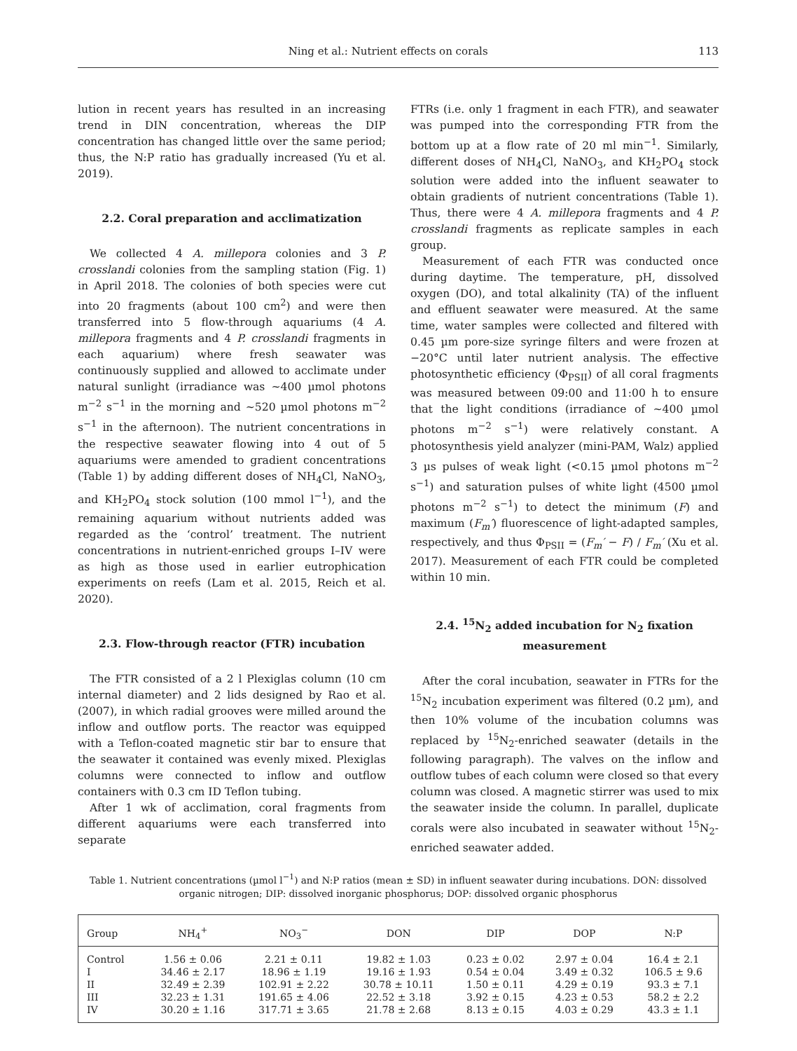Ning et al.: Nutrient effects on corals 113
lution in recent years has resulted in an increasing trend in DIN concentration, whereas the DIP concentration has changed little over the same period; thus, the N:P ratio has gradually increased (Yu et al. 2019).
2.2. Coral preparation and acclimatization
We collected 4 A. millepora colonies and 3 P. crosslandi colonies from the sampling station (Fig. 1) in April 2018. The colonies of both species were cut into 20 fragments (about 100 cm<sup>2</sup>) and were then transferred into 5 flow-through aquariums (4 A. millepora fragments and 4 P. crosslandi fragments in each aquarium) where fresh seawater was continuously supplied and allowed to acclimate under natural sunlight (irradiance was ~400 µmol photons m<sup>−2</sup> s<sup>−1</sup> in the morning and ~520 µmol photons m<sup>−2</sup> s<sup>−1</sup> in the afternoon). The nutrient concentrations in the respective seawater flowing into 4 out of 5 aquariums were amended to gradient concentrations (Table 1) by adding different doses of NH<sub>4</sub>Cl, NaNO<sub>3</sub>, and KH<sub>2</sub>PO<sub>4</sub> stock solution (100 mmol l<sup>−1</sup>), and the remaining aquarium without nutrients added was regarded as the ‘control’ treatment. The nutrient concentrations in nutrient-enriched groups I–IV were as high as those used in earlier eutrophication experiments on reefs (Lam et al. 2015, Reich et al. 2020).
2.3. Flow-through reactor (FTR) incubation
The FTR consisted of a 2 l Plexiglas column (10 cm internal diameter) and 2 lids designed by Rao et al. (2007), in which radial grooves were milled around the inflow and outflow ports. The reactor was equipped with a Teflon-coated magnetic stir bar to ensure that the seawater it contained was evenly mixed. Plexiglas columns were connected to inflow and outflow containers with 0.3 cm ID Teflon tubing.
After 1 wk of acclimation, coral fragments from different aquariums were each transferred into separate
FTRs (i.e. only 1 fragment in each FTR), and seawater was pumped into the corresponding FTR from the bottom up at a flow rate of 20 ml min<sup>−1</sup>. Similarly, different doses of NH<sub>4</sub>Cl, NaNO<sub>3</sub>, and KH<sub>2</sub>PO<sub>4</sub> stock solution were added into the influent seawater to obtain gradients of nutrient concentrations (Table 1). Thus, there were 4 A. millepora fragments and 4 P. crosslandi fragments as replicate samples in each group.
Measurement of each FTR was conducted once during daytime. The temperature, pH, dissolved oxygen (DO), and total alkalinity (TA) of the influent and effluent seawater were measured. At the same time, water samples were collected and filtered with 0.45 µm pore-size syringe filters and were frozen at −20°C until later nutrient analysis. The effective photosynthetic efficiency (Φ<sub>PSII</sub>) of all coral fragments was measured between 09:00 and 11:00 h to ensure that the light conditions (irradiance of ~400 µmol photons m<sup>−2</sup> s<sup>−1</sup>) were relatively constant. A photosynthesis yield analyzer (mini-PAM, Walz) applied 3 µs pulses of weak light (<0.15 µmol photons m<sup>−2</sup> s<sup>−1</sup>) and saturation pulses of white light (4500 µmol photons m<sup>−2</sup> s<sup>−1</sup>) to detect the minimum (F) and maximum (F<sub>m</sub>′) fluorescence of light-adapted samples, respectively, and thus Φ<sub>PSII</sub> = (F<sub>m</sub>′ − F) / F<sub>m</sub>′ (Xu et al. 2017). Measurement of each FTR could be completed within 10 min.
2.4. <sup>15</sup>N<sub>2</sub> added incubation for N<sub>2</sub> fixation measurement
After the coral incubation, seawater in FTRs for the <sup>15</sup>N<sub>2</sub> incubation experiment was filtered (0.2 µm), and then 10% volume of the incubation columns was replaced by <sup>15</sup>N<sub>2</sub>-enriched seawater (details in the following paragraph). The valves on the inflow and outflow tubes of each column were closed so that every column was closed. A magnetic stirrer was used to mix the seawater inside the column. In parallel, duplicate corals were also incubated in seawater without <sup>15</sup>N<sub>2</sub>-enriched seawater added.
Table 1. Nutrient concentrations (µmol l<sup>−1</sup>) and N:P ratios (mean ± SD) in influent seawater during incubations. DON: dissolved organic nitrogen; DIP: dissolved inorganic phosphorus; DOP: dissolved organic phosphorus
| Group | NH<sub>4</sub><sup>+</sup> | NO<sub>3</sub><sup>−</sup> | DON | DIP | DOP | N:P |
| --- | --- | --- | --- | --- | --- | --- |
| Control | 1.56 ± 0.06 | 2.21 ± 0.11 | 19.82 ± 1.03 | 0.23 ± 0.02 | 2.97 ± 0.04 | 16.4 ± 2.1 |
| I | 34.46 ± 2.17 | 18.96 ± 1.19 | 19.16 ± 1.93 | 0.54 ± 0.04 | 3.49 ± 0.32 | 106.5 ± 9.6 |
| II | 32.49 ± 2.39 | 102.91 ± 2.22 | 30.78 ± 10.11 | 1.50 ± 0.11 | 4.29 ± 0.19 | 93.3 ± 7.1 |
| III | 32.23 ± 1.31 | 191.65 ± 4.06 | 22.52 ± 3.18 | 3.92 ± 0.15 | 4.23 ± 0.53 | 58.2 ± 2.2 |
| IV | 30.20 ± 1.16 | 317.71 ± 3.65 | 21.78 ± 2.68 | 8.13 ± 0.15 | 4.03 ± 0.29 | 43.3 ± 1.1 |